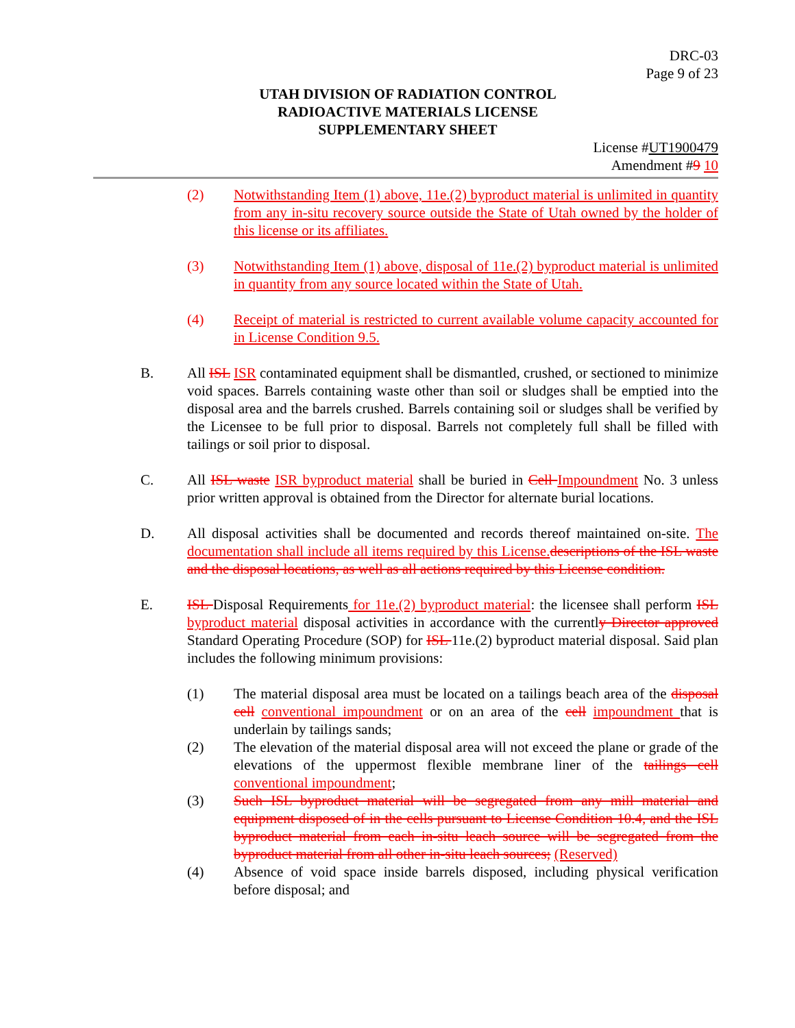DRC-03
Page 9 of 23
UTAH DIVISION OF RADIATION CONTROL
RADIOACTIVE MATERIALS LICENSE
SUPPLEMENTARY SHEET
License #UT1900479
Amendment #9 10
(2) Notwithstanding Item (1) above, 11e.(2) byproduct material is unlimited in quantity from any in-situ recovery source outside the State of Utah owned by the holder of this license or its affiliates.
(3) Notwithstanding Item (1) above, disposal of 11e.(2) byproduct material is unlimited in quantity from any source located within the State of Utah.
(4) Receipt of material is restricted to current available volume capacity accounted for in License Condition 9.5.
B. All ISL ISR contaminated equipment shall be dismantled, crushed, or sectioned to minimize void spaces. Barrels containing waste other than soil or sludges shall be emptied into the disposal area and the barrels crushed. Barrels containing soil or sludges shall be verified by the Licensee to be full prior to disposal. Barrels not completely full shall be filled with tailings or soil prior to disposal.
C. All ISL waste ISR byproduct material shall be buried in Cell Impoundment No. 3 unless prior written approval is obtained from the Director for alternate burial locations.
D. All disposal activities shall be documented and records thereof maintained on-site. The documentation shall include all items required by this License. descriptions of the ISL waste and the disposal locations, as well as all actions required by this License condition.
E. ISL Disposal Requirements for 11e.(2) byproduct material: the licensee shall perform ISL byproduct material disposal activities in accordance with the currently Director approved Standard Operating Procedure (SOP) for ISL 11e.(2) byproduct material disposal. Said plan includes the following minimum provisions:
(1) The material disposal area must be located on a tailings beach area of the disposal cell conventional impoundment or on an area of the cell impoundment that is underlain by tailings sands;
(2) The elevation of the material disposal area will not exceed the plane or grade of the elevations of the uppermost flexible membrane liner of the tailings cell conventional impoundment;
(3) Such ISL byproduct material will be segregated from any mill material and equipment disposed of in the cells pursuant to License Condition 10.4, and the ISL byproduct material from each in-situ leach source will be segregated from the byproduct material from all other in-situ leach sources; (Reserved)
(4) Absence of void space inside barrels disposed, including physical verification before disposal; and